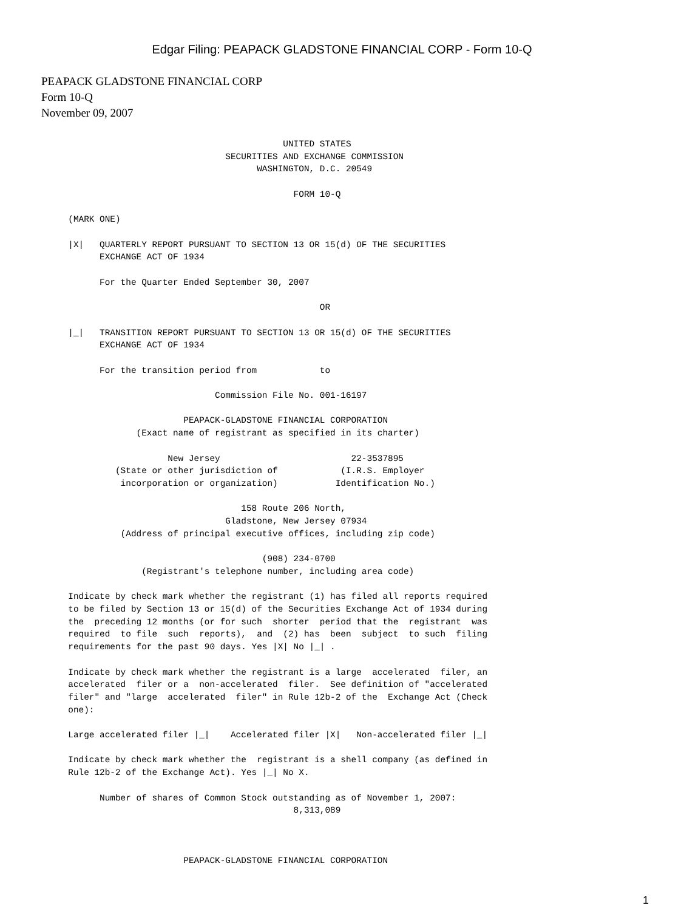Edgar Filing: PEAPACK GLADSTONE FINANCIAL CORP - Form 10-Q
PEAPACK GLADSTONE FINANCIAL CORP
Form 10-Q
November 09, 2007
                                                      UNITED STATES
                                           SECURITIES AND EXCHANGE COMMISSION
                                                 WASHINGTON, D.C. 20549

                                                        FORM 10-Q

             (MARK ONE)

             |X|   QUARTERLY REPORT PURSUANT TO SECTION 13 OR 15(d) OF THE SECURITIES
                   EXCHANGE ACT OF 1934

                   For the Quarter Ended September 30, 2007

                                                             OR

             |_|   TRANSITION REPORT PURSUANT TO SECTION 13 OR 15(d) OF THE SECURITIES
                   EXCHANGE ACT OF 1934

                   For the transition period from            to

                                         Commission File No. 001-16197

                                   PEAPACK-GLADSTONE FINANCIAL CORPORATION
                          (Exact name of registrant as specified in its charter)

                                New Jersey                         22-3537895
                      (State or other jurisdiction of            (I.R.S. Employer
                       incorporation or organization)           Identification No.)

                                              158 Route 206 North,
                                           Gladstone, New Jersey 07934
                       (Address of principal executive offices, including zip code)

                                                  (908) 234-0700
                           (Registrant's telephone number, including area code)

             Indicate by check mark whether the registrant (1) has filed all reports required
             to be filed by Section 13 or 15(d) of the Securities Exchange Act of 1934 during
             the  preceding 12 months (or for such  shorter  period that the  registrant  was
             required  to file  such  reports),  and  (2) has  been  subject  to such  filing
             requirements for the past 90 days. Yes |X| No |_| .

             Indicate by check mark whether the registrant is a large  accelerated  filer, an
             accelerated  filer or a  non-accelerated  filer.  See definition of "accelerated
             filer" and "large  accelerated  filer" in Rule 12b-2 of the  Exchange Act (Check
             one):

             Large accelerated filer |_|    Accelerated filer |X|   Non-accelerated filer |_|

             Indicate by check mark whether the  registrant is a shell company (as defined in
             Rule 12b-2 of the Exchange Act). Yes |_| No X.

                   Number of shares of Common Stock outstanding as of November 1, 2007:
                                                        8,313,089



                                   PEAPACK-GLADSTONE FINANCIAL CORPORATION
1